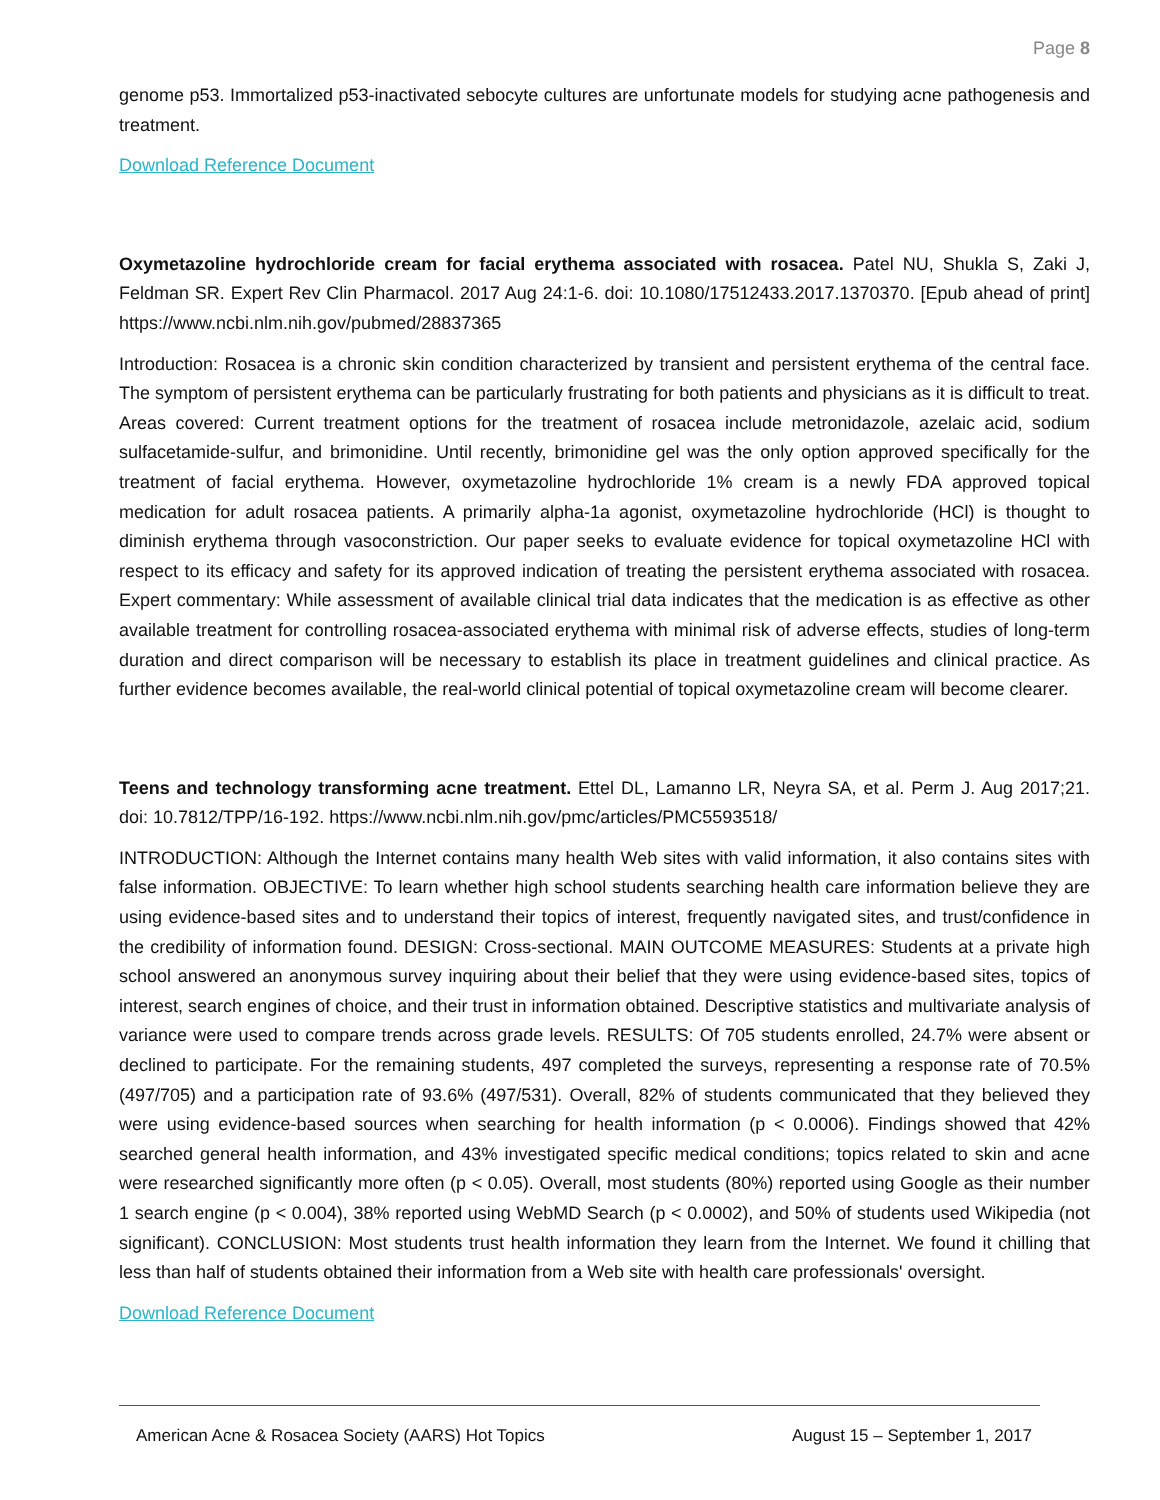Page 8
genome p53. Immortalized p53-inactivated sebocyte cultures are unfortunate models for studying acne pathogenesis and treatment.
Download Reference Document
Oxymetazoline hydrochloride cream for facial erythema associated with rosacea. Patel NU, Shukla S, Zaki J, Feldman SR. Expert Rev Clin Pharmacol. 2017 Aug 24:1-6. doi: 10.1080/17512433.2017.1370370. [Epub ahead of print] https://www.ncbi.nlm.nih.gov/pubmed/28837365
Introduction: Rosacea is a chronic skin condition characterized by transient and persistent erythema of the central face. The symptom of persistent erythema can be particularly frustrating for both patients and physicians as it is difficult to treat. Areas covered: Current treatment options for the treatment of rosacea include metronidazole, azelaic acid, sodium sulfacetamide-sulfur, and brimonidine. Until recently, brimonidine gel was the only option approved specifically for the treatment of facial erythema. However, oxymetazoline hydrochloride 1% cream is a newly FDA approved topical medication for adult rosacea patients. A primarily alpha-1a agonist, oxymetazoline hydrochloride (HCl) is thought to diminish erythema through vasoconstriction. Our paper seeks to evaluate evidence for topical oxymetazoline HCl with respect to its efficacy and safety for its approved indication of treating the persistent erythema associated with rosacea. Expert commentary: While assessment of available clinical trial data indicates that the medication is as effective as other available treatment for controlling rosacea-associated erythema with minimal risk of adverse effects, studies of long-term duration and direct comparison will be necessary to establish its place in treatment guidelines and clinical practice. As further evidence becomes available, the real-world clinical potential of topical oxymetazoline cream will become clearer.
Teens and technology transforming acne treatment. Ettel DL, Lamanno LR, Neyra SA, et al. Perm J. Aug 2017;21. doi: 10.7812/TPP/16-192. https://www.ncbi.nlm.nih.gov/pmc/articles/PMC5593518/
INTRODUCTION: Although the Internet contains many health Web sites with valid information, it also contains sites with false information. OBJECTIVE: To learn whether high school students searching health care information believe they are using evidence-based sites and to understand their topics of interest, frequently navigated sites, and trust/confidence in the credibility of information found. DESIGN: Cross-sectional. MAIN OUTCOME MEASURES: Students at a private high school answered an anonymous survey inquiring about their belief that they were using evidence-based sites, topics of interest, search engines of choice, and their trust in information obtained. Descriptive statistics and multivariate analysis of variance were used to compare trends across grade levels. RESULTS: Of 705 students enrolled, 24.7% were absent or declined to participate. For the remaining students, 497 completed the surveys, representing a response rate of 70.5% (497/705) and a participation rate of 93.6% (497/531). Overall, 82% of students communicated that they believed they were using evidence-based sources when searching for health information (p < 0.0006). Findings showed that 42% searched general health information, and 43% investigated specific medical conditions; topics related to skin and acne were researched significantly more often (p < 0.05). Overall, most students (80%) reported using Google as their number 1 search engine (p < 0.004), 38% reported using WebMD Search (p < 0.0002), and 50% of students used Wikipedia (not significant). CONCLUSION: Most students trust health information they learn from the Internet. We found it chilling that less than half of students obtained their information from a Web site with health care professionals' oversight.
Download Reference Document
American Acne & Rosacea Society (AARS) Hot Topics August 15 – September 1, 2017